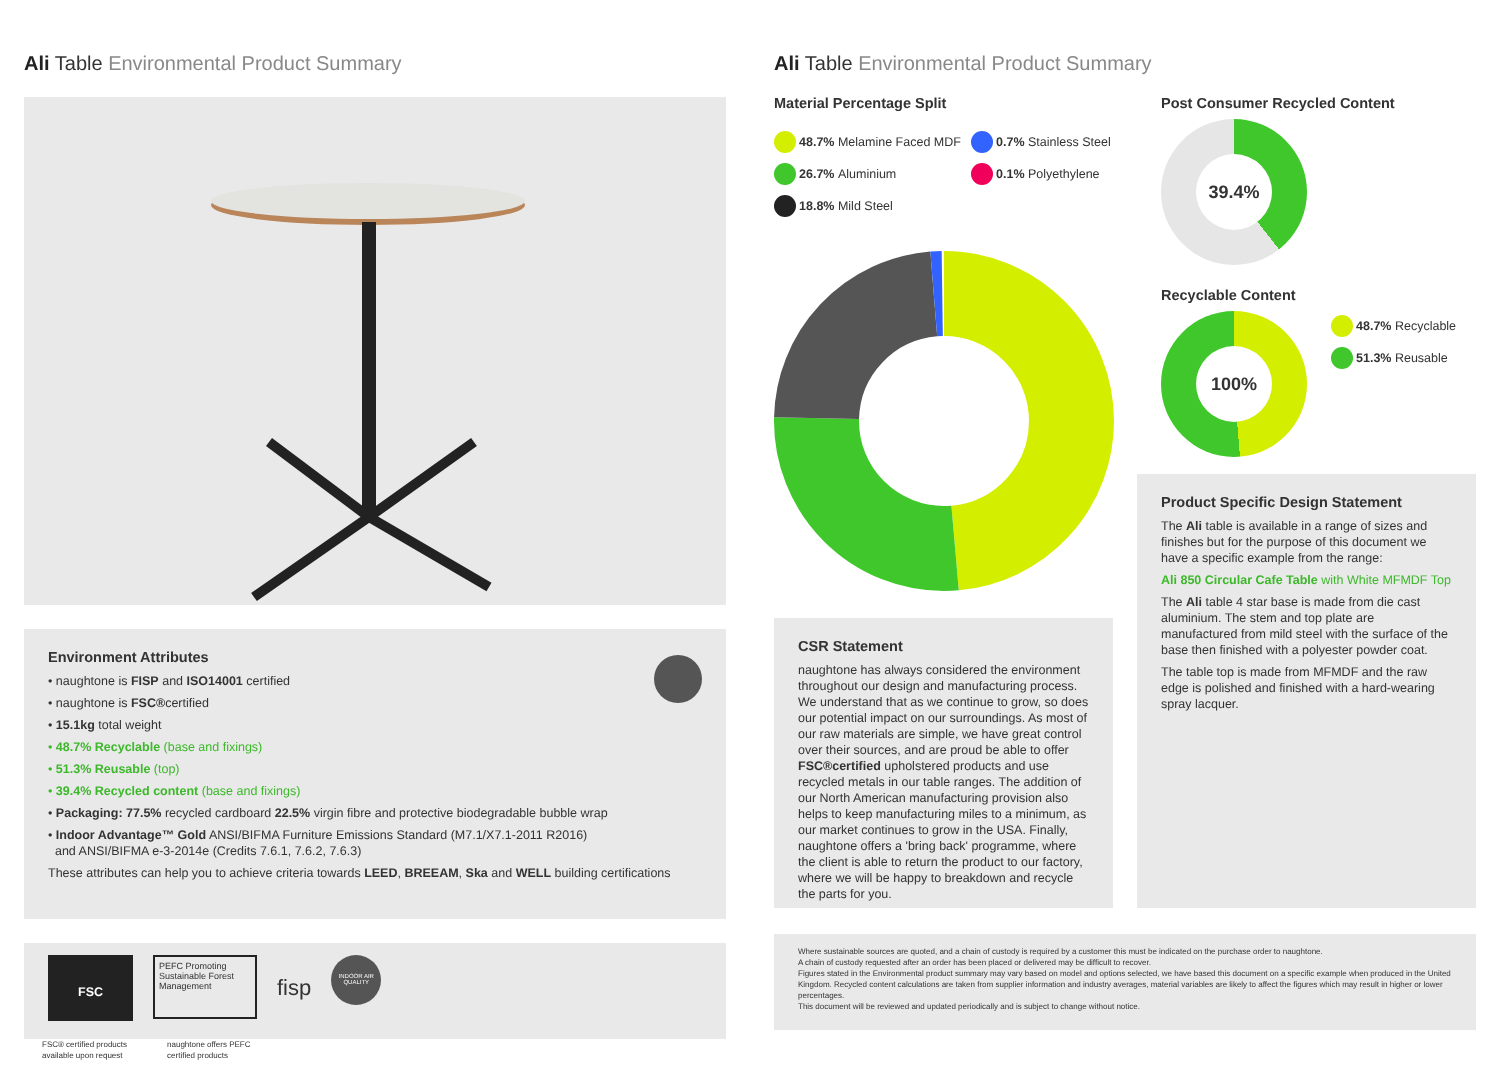Ali Table Environmental Product Summary
Environment Attributes
• naughtone is FISP and ISO14001 certified
• naughtone is FSC®certified
• 15.1kg total weight
• 48.7% Recyclable (base and fixings)
• 51.3% Reusable (top)
• 39.4% Recycled content (base and fixings)
• Packaging: 77.5% recycled cardboard 22.5% virgin fibre and protective biodegradable bubble wrap
• Indoor Advantage™ Gold ANSI/BIFMA Furniture Emissions Standard (M7.1/X7.1-2011 R2016)
and ANSI/BIFMA e-3-2014e (Credits 7.6.1, 7.6.2, 7.6.3)
These attributes can help you to achieve criteria towards LEED, BREEAM, Ska and WELL building certifications
FSC
PEFC Promoting Sustainable Forest Management
fisp
INDOOR AIR QUALITY
FSC® certified products
available upon request naughtone offers PEFC
certified products
Ali Table Environmental Product Summary
Material Percentage Split
48.7% Melamine Faced MDF
26.7% Aluminium
18.8% Mild Steel
0.7% Stainless Steel
0.1% Polyethylene
Post Consumer Recycled Content
39.4%
Recyclable Content
100%
48.7% Recyclable
51.3% Reusable
CSR Statement
naughtone has always considered the environment throughout our design and manufacturing process. We understand that as we continue to grow, so does our potential impact on our surroundings. As most of our raw materials are simple, we have great control over their sources, and are proud be able to offer FSC®certified upholstered products and use recycled metals in our table ranges. The addition of our North American manufacturing provision also helps to keep manufacturing miles to a minimum, as our market continues to grow in the USA. Finally, naughtone offers a 'bring back' programme, where the client is able to return the product to our factory, where we will be happy to breakdown and recycle the parts for you.
Product Specific Design Statement
The Ali table is available in a range of sizes and finishes but for the purpose of this document we have a specific example from the range:
Ali 850 Circular Cafe Table with White MFMDF Top
The Ali table 4 star base is made from die cast aluminium. The stem and top plate are manufactured from mild steel with the surface of the base then finished with a polyester powder coat.
The table top is made from MFMDF and the raw edge is polished and finished with a hard-wearing spray lacquer.
Where sustainable sources are quoted, and a chain of custody is required by a customer this must be indicated on the purchase order to naughtone.
A chain of custody requested after an order has been placed or delivered may be difficult to recover.
Figures stated in the Environmental product summary may vary based on model and options selected, we have based this document on a specific example when produced in the United Kingdom. Recycled content calculations are taken from supplier information and industry averages, material variables are likely to affect the figures which may result in higher or lower percentages.
This document will be reviewed and updated periodically and is subject to change without notice.